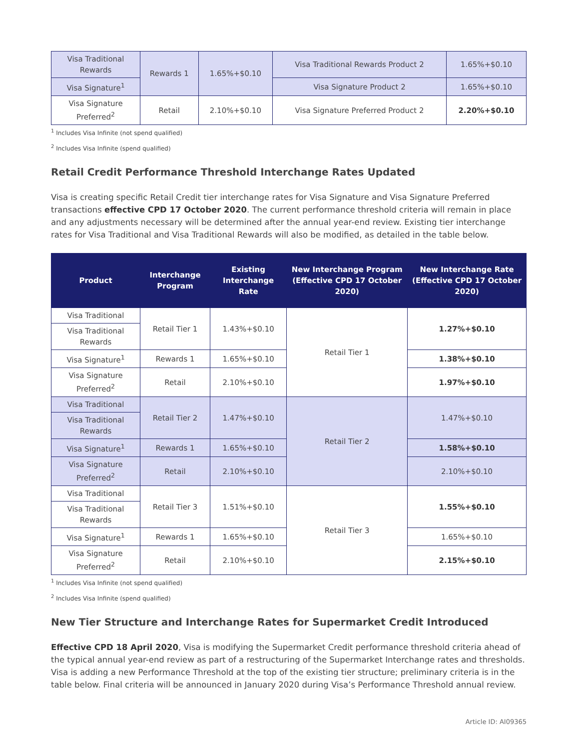| Visa Traditional Rewards | Rewards 1 | 1.65%+$0.10 | Visa Traditional Rewards Product 2 | 1.65%+$0.10 |
| Visa Signature<sup>1</sup> | | | Visa Signature Product 2 | 1.65%+$0.10 |
| Visa Signature Preferred<sup>2</sup> | Retail | 2.10%+$0.10 | Visa Signature Preferred Product 2 | 2.20%+$0.10 |
<sup>1</sup> Includes Visa Infinite (not spend qualified)
<sup>2</sup> Includes Visa Infinite (spend qualified)
Retail Credit Performance Threshold Interchange Rates Updated
Visa is creating specific Retail Credit tier interchange rates for Visa Signature and Visa Signature Preferred transactions effective CPD 17 October 2020. The current performance threshold criteria will remain in place and any adjustments necessary will be determined after the annual year-end review. Existing tier interchange rates for Visa Traditional and Visa Traditional Rewards will also be modified, as detailed in the table below.
| Product | Interchange Program | Existing Interchange Rate | New Interchange Program (Effective CPD 17 October 2020) | New Interchange Rate (Effective CPD 17 October 2020) |
| --- | --- | --- | --- | --- |
| Visa Traditional | Retail Tier 1 | 1.43%+$0.10 | Retail Tier 1 | 1.27%+$0.10 |
| Visa Traditional Rewards | | | | |
| Visa Signature<sup>1</sup> | Rewards 1 | 1.65%+$0.10 | | 1.38%+$0.10 |
| Visa Signature Preferred<sup>2</sup> | Retail | 2.10%+$0.10 | | 1.97%+$0.10 |
| Visa Traditional | Retail Tier 2 | 1.47%+$0.10 | Retail Tier 2 | 1.47%+$0.10 |
| Visa Traditional Rewards | | | | |
| Visa Signature<sup>1</sup> | Rewards 1 | 1.65%+$0.10 | | 1.58%+$0.10 |
| Visa Signature Preferred<sup>2</sup> | Retail | 2.10%+$0.10 | | 2.10%+$0.10 |
| Visa Traditional | Retail Tier 3 | 1.51%+$0.10 | Retail Tier 3 | 1.55%+$0.10 |
| Visa Traditional Rewards | | | | |
| Visa Signature<sup>1</sup> | Rewards 1 | 1.65%+$0.10 | | 1.65%+$0.10 |
| Visa Signature Preferred<sup>2</sup> | Retail | 2.10%+$0.10 | | 2.15%+$0.10 |
<sup>1</sup> Includes Visa Infinite (not spend qualified)
<sup>2</sup> Includes Visa Infinite (spend qualified)
New Tier Structure and Interchange Rates for Supermarket Credit Introduced
Effective CPD 18 April 2020, Visa is modifying the Supermarket Credit performance threshold criteria ahead of the typical annual year-end review as part of a restructuring of the Supermarket Interchange rates and thresholds. Visa is adding a new Performance Threshold at the top of the existing tier structure; preliminary criteria is in the table below. Final criteria will be announced in January 2020 during Visa’s Performance Threshold annual review.
Article ID: AI09365